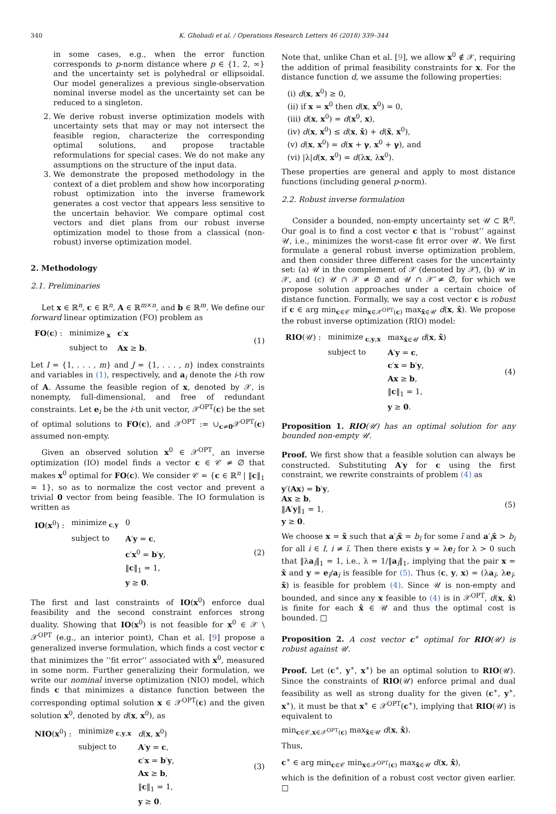340 K. Ghobadi et al. / Operations Research Letters 46 (2018) 339–344
in some cases, e.g., when the error function corresponds to p-norm distance where p ∈ {1, 2, ∞} and the uncertainty set is polyhedral or ellipsoidal. Our model generalizes a previous single-observation nominal inverse model as the uncertainty set can be reduced to a singleton.
2. We derive robust inverse optimization models with uncertainty sets that may or may not intersect the feasible region, characterize the corresponding optimal solutions, and propose tractable reformulations for special cases. We do not make any assumptions on the structure of the input data.
3. We demonstrate the proposed methodology in the context of a diet problem and show how incorporating robust optimization into the inverse framework generates a cost vector that appears less sensitive to the uncertain behavior. We compare optimal cost vectors and diet plans from our robust inverse optimization model to those from a classical (non-robust) inverse optimization model.
2. Methodology
2.1. Preliminaries
Let x ∈ ℝ<sup>n</sup>, c ∈ ℝ<sup>n</sup>, A ∈ ℝ<sup>m×n</sup>, and b ∈ ℝ<sup>m</sup>. We define our forward linear optimization (FO) problem as
| FO ( c ) : | minimize<sub>x</sub> | c ′ x |
| | subject to | Ax ≥ b . |
(1)
Let I = {1, . . . , m} and J = {1, . . . , n} index constraints and variables in (1), respectively, and a<sub>i</sub> denote the i-th row of A. Assume the feasible region of x, denoted by 𝒳, is nonempty, full-dimensional, and free of redundant constraints. Let e<sub>i</sub> be the i-th unit vector, 𝒳<sup>OPT</sup>(c) be the set of optimal solutions to FO(c), and 𝒳<sup>OPT</sup> := ∪<sub>c≠0</sub>𝒳<sup>OPT</sup>(c) assumed non-empty.
Given an observed solution x<sup>0</sup> ∈ 𝒳<sup>OPT</sup>, an inverse optimization (IO) model finds a vector c ∈ 𝒞 ≠ ∅ that makes x<sup>0</sup> optimal for FO(c). We consider 𝒞 = {c ∈ ℝ<sup>n</sup> | ‖c‖<sub>1</sub> = 1}, so as to normalize the cost vector and prevent a trivial 0 vector from being feasible. The IO formulation is written as
| IO ( x<sup>0</sup>) : | minimize<sub>c,y</sub> | 0 |
| | subject to | A ′ y = c , |
| | | c ′ x<sup>0</sup> = b ′ y , |
| | | ‖ c ‖<sub>1</sub> = 1, |
| | | y ≥ 0 . |
(2)
The first and last constraints of IO(x<sup>0</sup>) enforce dual feasibility and the second constraint enforces strong duality. Showing that IO(x<sup>0</sup>) is not feasible for x<sup>0</sup> ∈ 𝒳 \ 𝒳<sup>OPT</sup> (e.g., an interior point), Chan et al. [9] propose a generalized inverse formulation, which finds a cost vector c that minimizes the ‘‘fit error’’ associated with x<sup>0</sup>, measured in some norm. Further generalizing their formulation, we write our nominal inverse optimization (NIO) model, which finds c that minimizes a distance function between the corresponding optimal solution x ∈ 𝒳<sup>OPT</sup>(c) and the given solution x<sup>0</sup>, denoted by d(x, x<sup>0</sup>), as
| NIO ( x<sup>0</sup>) : | minimize<sub>c,y,x</sub> | d ( x , x<sup>0</sup>) |
| | subject to | A ′ y = c , |
| | | c ′ x = b ′ y , |
| | | Ax ≥ b , |
| | | ‖ c ‖<sub>1</sub> = 1, |
| | | y ≥ 0 . |
(3)
Note that, unlike Chan et al. [9], we allow x<sup>0</sup> ∉ 𝒳, requiring the addition of primal feasibility constraints for x. For the distance function d, we assume the following properties:
(i) d(x, x<sup>0</sup>) ≥ 0,
(ii) if x = x<sup>0</sup> then d(x, x<sup>0</sup>) = 0,
(iii) d(x, x<sup>0</sup>) = d(x<sup>0</sup>, x),
(iv) d(x, x<sup>0</sup>) ≤ d(x, x̃) + d(x̃, x<sup>0</sup>),
(v) d(x, x<sup>0</sup>) = d(x + γ, x<sup>0</sup> + γ), and
(vi) |λ|d(x, x<sup>0</sup>) = d(λx, λx<sup>0</sup>).
These properties are general and apply to most distance functions (including general p-norm).
2.2. Robust inverse formulation
Consider a bounded, non-empty uncertainty set 𝒰 ⊂ ℝ<sup>n</sup>. Our goal is to find a cost vector c that is ‘‘robust’’ against 𝒰, i.e., minimizes the worst-case fit error over 𝒰. We first formulate a general robust inverse optimization problem, and then consider three different cases for the uncertainty set: (a) 𝒰 in the complement of 𝒳 (denoted by 𝒳̄), (b) 𝒰 in 𝒳, and (c) 𝒰 ∩ 𝒳 ≠ ∅ and 𝒰 ∩ 𝒳̄ ≠ ∅, for which we propose solution approaches under a certain choice of distance function. Formally, we say a cost vector c is robust if c ∈ arg min<sub>c∈𝒞</sub> min<sub>x∈𝒳<sup>OPT</sup>(c)</sub> max<sub>x̂∈𝒰</sub> d(x, x̂). We propose the robust inverse optimization (RIO) model:
| RIO (𝒰) : | minimize<sub>c,y,x</sub> | max<sub>x̂∈𝒰</sub> d ( x , x̂ ) |
| | subject to | A ′ y = c , |
| | | c ′ x = b ′ y , |
| | | Ax ≥ b , |
| | | ‖ c ‖<sub>1</sub> = 1, |
| | | y ≥ 0 . |
(4)
Proposition 1. RIO(𝒰) has an optimal solution for any bounded non-empty 𝒰.
Proof. We first show that a feasible solution can always be constructed. Substituting A′y for c using the first constraint, we rewrite constraints of problem (4) as
y′(Ax) = b′y,
Ax ≥ b,
‖A′y‖<sub>1</sub> = 1,
y ≥ 0.
(5)
We choose x = x̃ such that a′<sub>ĩ</sub>x̃ = b<sub>ĩ</sub> for some ĩ and a′<sub>i</sub>x̃ > b<sub>i</sub> for all i ∈ I, i ≠ ĩ. Then there exists y = λe<sub>ĩ</sub> for λ > 0 such that ‖λa<sub>ĩ</sub>‖<sub>1</sub> = 1, i.e., λ = 1/‖a<sub>ĩ</sub>‖<sub>1</sub>, implying that the pair x = x̃ and y = e<sub>ĩ</sub>/a<sub>ĩ</sub> is feasible for (5). Thus (c, y, x) = (λa<sub>ĩ</sub>, λe<sub>ĩ</sub>, x̃) is feasible for problem (4). Since 𝒰 is non-empty and bounded, and since any x feasible to (4) is in 𝒳<sup>OPT</sup>, d(x, x̂) is finite for each x̂ ∈ 𝒰 and thus the optimal cost is bounded. □
Proposition 2. A cost vector c<sup>∗</sup> optimal for RIO(𝒰) is robust against 𝒰.
Proof. Let (c<sup>∗</sup>, y<sup>∗</sup>, x<sup>∗</sup>) be an optimal solution to RIO(𝒰). Since the constraints of RIO(𝒰) enforce primal and dual feasibility as well as strong duality for the given (c<sup>∗</sup>, y<sup>∗</sup>, x<sup>∗</sup>), it must be that x<sup>∗</sup> ∈ 𝒳<sup>OPT</sup>(c<sup>∗</sup>), implying that RIO(𝒰) is equivalent to
min<sub>c∈𝒞,x∈𝒳<sup>OPT</sup>(c)</sub> max<sub>x̂∈𝒰</sub> d(x, x̂).
Thus,
c<sup>∗</sup> ∈ arg min<sub>c∈𝒞</sub> min<sub>x∈𝒳<sup>OPT</sup>(c)</sub> max<sub>x̂∈𝒰</sub> d(x, x̂),
which is the definition of a robust cost vector given earlier. □